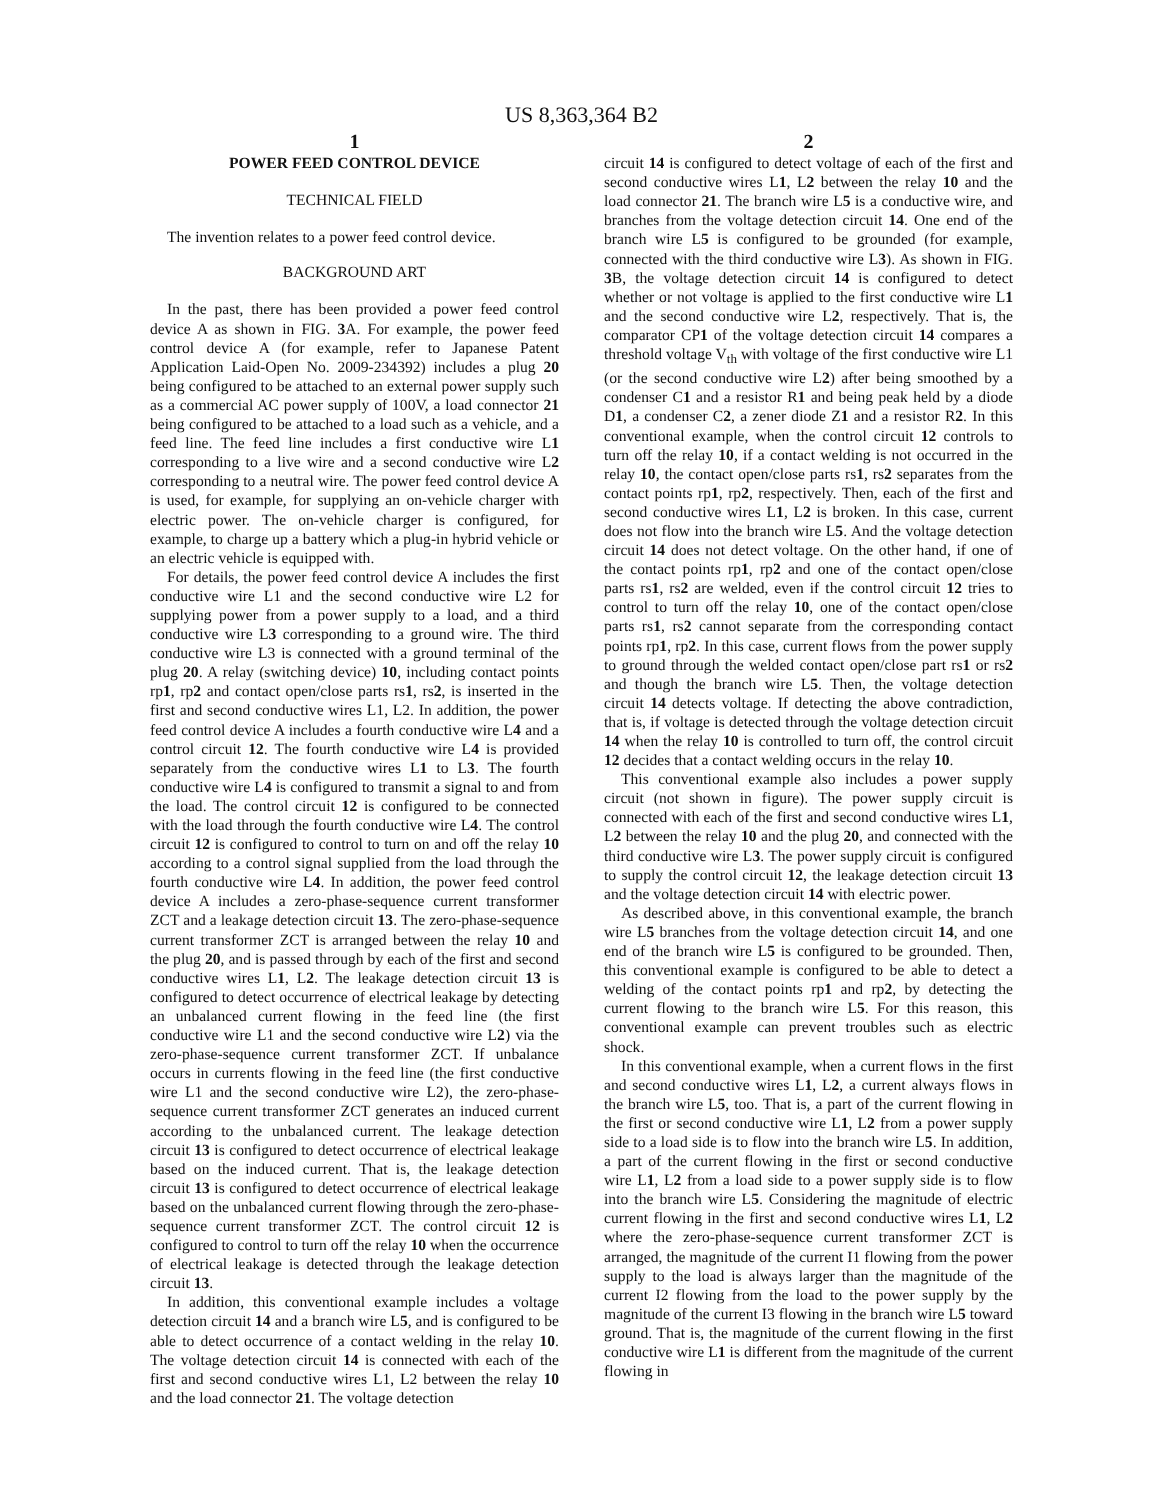US 8,363,364 B2
1
POWER FEED CONTROL DEVICE
TECHNICAL FIELD
The invention relates to a power feed control device.
BACKGROUND ART
In the past, there has been provided a power feed control device A as shown in FIG. 3 A. For example, the power feed control device A (for example, refer to Japanese Patent Application Laid-Open No. 2009-234392) includes a plug 20 being configured to be attached to an external power supply such as a commercial AC power supply of 100V, a load connector 21 being configured to be attached to a load such as a vehicle, and a feed line. The feed line includes a first conductive wire L1 corresponding to a live wire and a second conductive wire L2 corresponding to a neutral wire. The power feed control device A is used, for example, for supplying an on-vehicle charger with electric power. The on-vehicle charger is configured, for example, to charge up a battery which a plug-in hybrid vehicle or an electric vehicle is equipped with.
For details, the power feed control device A includes the first conductive wire L1 and the second conductive wire L2 for supplying power from a power supply to a load, and a third conductive wire L3 corresponding to a ground wire. The third conductive wire L3 is connected with a ground terminal of the plug 20. A relay (switching device) 10, including contact points rp1, rp2 and contact open/close parts rs1, rs2, is inserted in the first and second conductive wires L1, L2. In addition, the power feed control device A includes a fourth conductive wire L4 and a control circuit 12. The fourth conductive wire L4 is provided separately from the conductive wires L1 to L3. The fourth conductive wire L4 is configured to transmit a signal to and from the load. The control circuit 12 is configured to be connected with the load through the fourth conductive wire L4. The control circuit 12 is configured to control to turn on and off the relay 10 according to a control signal supplied from the load through the fourth conductive wire L4. In addition, the power feed control device A includes a zero-phase-sequence current transformer ZCT and a leakage detection circuit 13. The zero-phase-sequence current transformer ZCT is arranged between the relay 10 and the plug 20, and is passed through by each of the first and second conductive wires L1, L2. The leakage detection circuit 13 is configured to detect occurrence of electrical leakage by detecting an unbalanced current flowing in the feed line (the first conductive wire L1 and the second conductive wire L2) via the zero-phase-sequence current transformer ZCT. If unbalance occurs in currents flowing in the feed line (the first conductive wire L1 and the second conductive wire L2), the zero-phase-sequence current transformer ZCT generates an induced current according to the unbalanced current. The leakage detection circuit 13 is configured to detect occurrence of electrical leakage based on the induced current. That is, the leakage detection circuit 13 is configured to detect occurrence of electrical leakage based on the unbalanced current flowing through the zero-phase-sequence current transformer ZCT. The control circuit 12 is configured to control to turn off the relay 10 when the occurrence of electrical leakage is detected through the leakage detection circuit 13.
In addition, this conventional example includes a voltage detection circuit 14 and a branch wire L5, and is configured to be able to detect occurrence of a contact welding in the relay 10. The voltage detection circuit 14 is connected with each of the first and second conductive wires L1, L2 between the relay 10 and the load connector 21. The voltage detection
2
circuit 14 is configured to detect voltage of each of the first and second conductive wires L1, L2 between the relay 10 and the load connector 21. The branch wire L5 is a conductive wire, and branches from the voltage detection circuit 14. One end of the branch wire L5 is configured to be grounded (for example, connected with the third conductive wire L3). As shown in FIG. 3 B, the voltage detection circuit 14 is configured to detect whether or not voltage is applied to the first conductive wire L1 and the second conductive wire L2, respectively. That is, the comparator CP1 of the voltage detection circuit 14 compares a threshold voltage V<sub>th</sub> with voltage of the first conductive wire L1 (or the second conductive wire L2) after being smoothed by a condenser C1 and a resistor R1 and being peak held by a diode D1, a condenser C2, a zener diode Z1 and a resistor R2. In this conventional example, when the control circuit 12 controls to turn off the relay 10, if a contact welding is not occurred in the relay 10, the contact open/close parts rs1, rs2 separates from the contact points rp1, rp2, respectively. Then, each of the first and second conductive wires L1, L2 is broken. In this case, current does not flow into the branch wire L5. And the voltage detection circuit 14 does not detect voltage. On the other hand, if one of the contact points rp1, rp2 and one of the contact open/close parts rs1, rs2 are welded, even if the control circuit 12 tries to control to turn off the relay 10, one of the contact open/close parts rs1, rs2 cannot separate from the corresponding contact points rp1, rp2. In this case, current flows from the power supply to ground through the welded contact open/close part rs1 or rs2 and though the branch wire L5. Then, the voltage detection circuit 14 detects voltage. If detecting the above contradiction, that is, if voltage is detected through the voltage detection circuit 14 when the relay 10 is controlled to turn off, the control circuit 12 decides that a contact welding occurs in the relay 10.
This conventional example also includes a power supply circuit (not shown in figure). The power supply circuit is connected with each of the first and second conductive wires L1, L2 between the relay 10 and the plug 20, and connected with the third conductive wire L3. The power supply circuit is configured to supply the control circuit 12, the leakage detection circuit 13 and the voltage detection circuit 14 with electric power.
As described above, in this conventional example, the branch wire L5 branches from the voltage detection circuit 14, and one end of the branch wire L5 is configured to be grounded. Then, this conventional example is configured to be able to detect a welding of the contact points rp1 and rp2, by detecting the current flowing to the branch wire L5. For this reason, this conventional example can prevent troubles such as electric shock.
In this conventional example, when a current flows in the first and second conductive wires L1, L2, a current always flows in the branch wire L5, too. That is, a part of the current flowing in the first or second conductive wire L1, L2 from a power supply side to a load side is to flow into the branch wire L5. In addition, a part of the current flowing in the first or second conductive wire L1, L2 from a load side to a power supply side is to flow into the branch wire L5. Considering the magnitude of electric current flowing in the first and second conductive wires L1, L2 where the zero-phase-sequence current transformer ZCT is arranged, the magnitude of the current I1 flowing from the power supply to the load is always larger than the magnitude of the current I2 flowing from the load to the power supply by the magnitude of the current I3 flowing in the branch wire L5 toward ground. That is, the magnitude of the current flowing in the first conductive wire L1 is different from the magnitude of the current flowing in